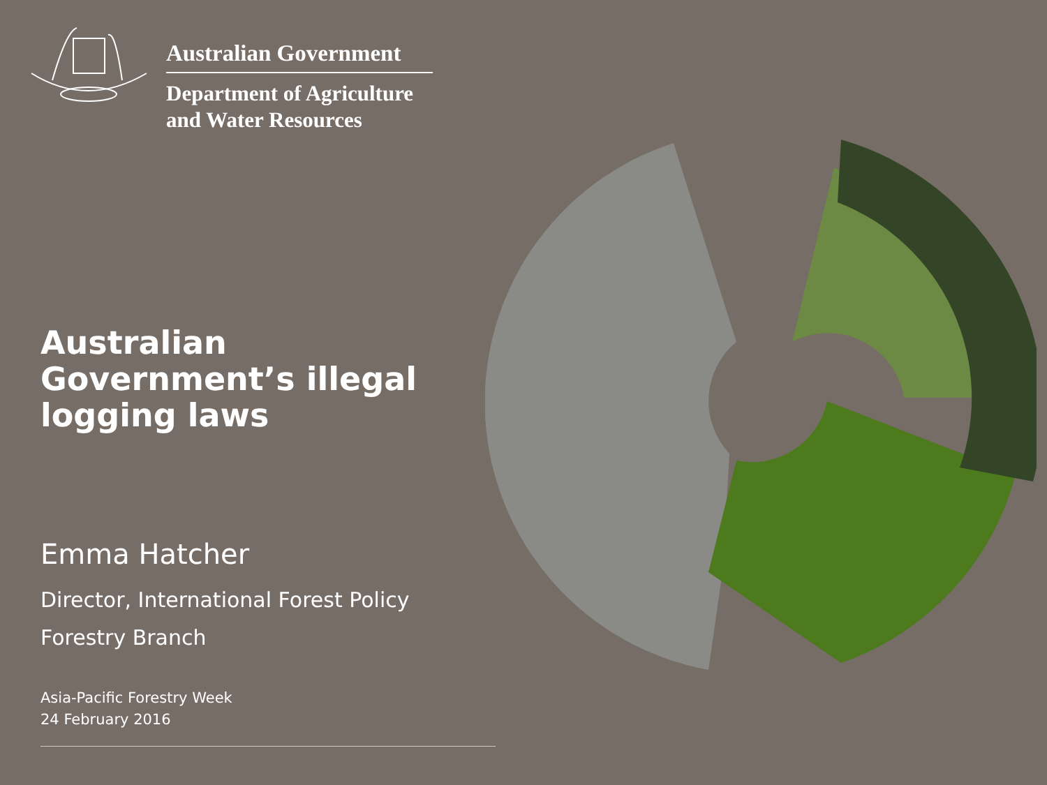Australian Government
Department of Agriculture
and Water Resources
Australian Government’s illegal logging laws
Emma Hatcher
Director, International Forest Policy
Forestry Branch
Asia-Pacific Forestry Week
24 February 2016